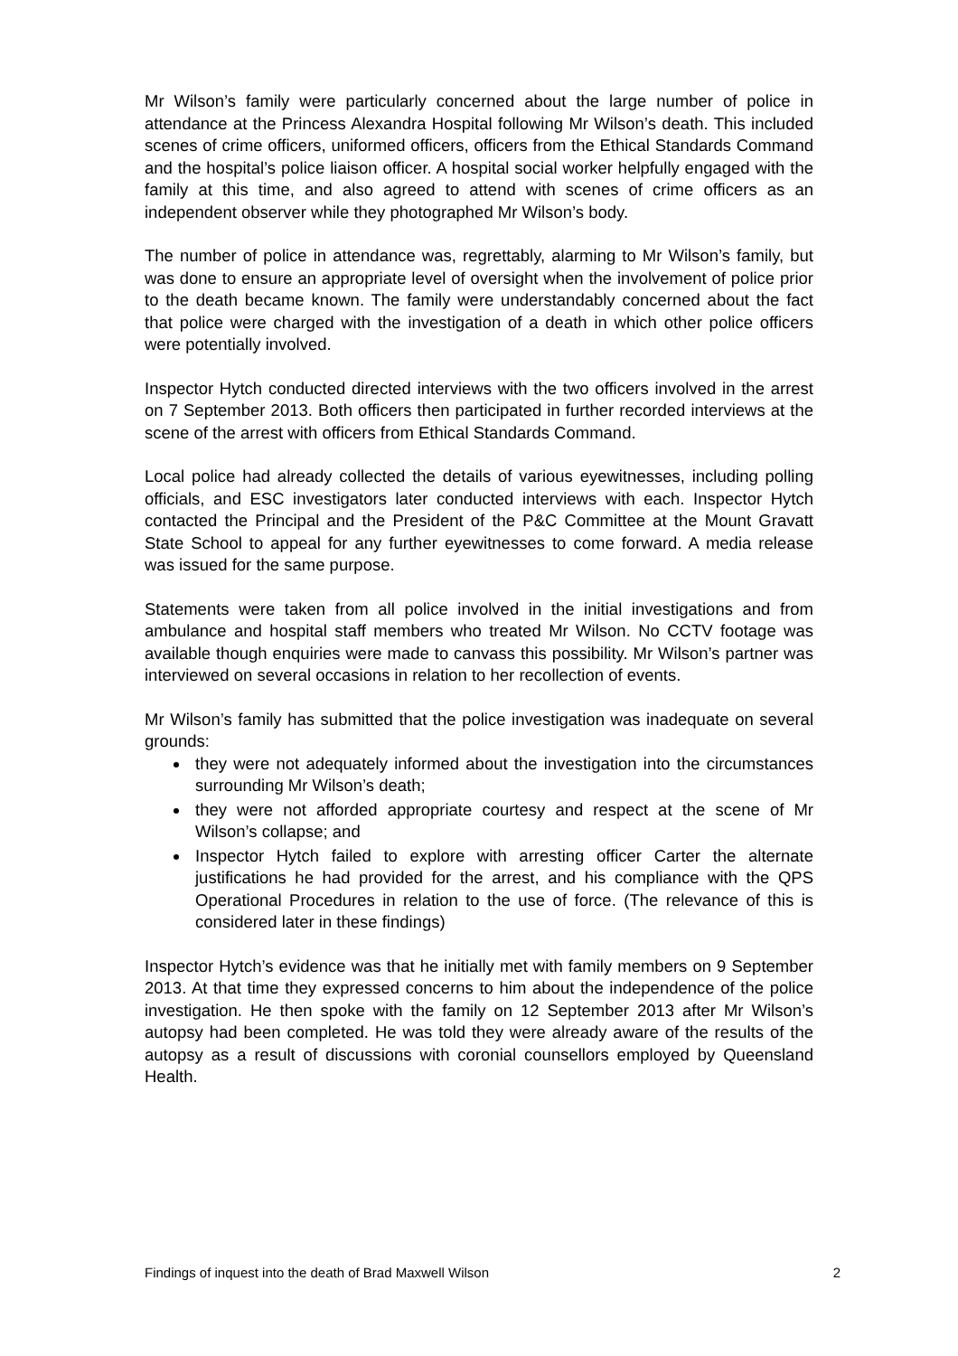Mr Wilson’s family were particularly concerned about the large number of police in attendance at the Princess Alexandra Hospital following Mr Wilson’s death. This included scenes of crime officers, uniformed officers, officers from the Ethical Standards Command and the hospital’s police liaison officer. A hospital social worker helpfully engaged with the family at this time, and also agreed to attend with scenes of crime officers as an independent observer while they photographed Mr Wilson’s body.
The number of police in attendance was, regrettably, alarming to Mr Wilson’s family, but was done to ensure an appropriate level of oversight when the involvement of police prior to the death became known. The family were understandably concerned about the fact that police were charged with the investigation of a death in which other police officers were potentially involved.
Inspector Hytch conducted directed interviews with the two officers involved in the arrest on 7 September 2013. Both officers then participated in further recorded interviews at the scene of the arrest with officers from Ethical Standards Command.
Local police had already collected the details of various eyewitnesses, including polling officials, and ESC investigators later conducted interviews with each. Inspector Hytch contacted the Principal and the President of the P&C Committee at the Mount Gravatt State School to appeal for any further eyewitnesses to come forward. A media release was issued for the same purpose.
Statements were taken from all police involved in the initial investigations and from ambulance and hospital staff members who treated Mr Wilson. No CCTV footage was available though enquiries were made to canvass this possibility. Mr Wilson’s partner was interviewed on several occasions in relation to her recollection of events.
Mr Wilson’s family has submitted that the police investigation was inadequate on several grounds:
they were not adequately informed about the investigation into the circumstances surrounding Mr Wilson’s death;
they were not afforded appropriate courtesy and respect at the scene of Mr Wilson’s collapse; and
Inspector Hytch failed to explore with arresting officer Carter the alternate justifications he had provided for the arrest, and his compliance with the QPS Operational Procedures in relation to the use of force. (The relevance of this is considered later in these findings)
Inspector Hytch’s evidence was that he initially met with family members on 9 September 2013. At that time they expressed concerns to him about the independence of the police investigation. He then spoke with the family on 12 September 2013 after Mr Wilson’s autopsy had been completed. He was told they were already aware of the results of the autopsy as a result of discussions with coronial counsellors employed by Queensland Health.
Findings of inquest into the death of Brad Maxwell Wilson 2